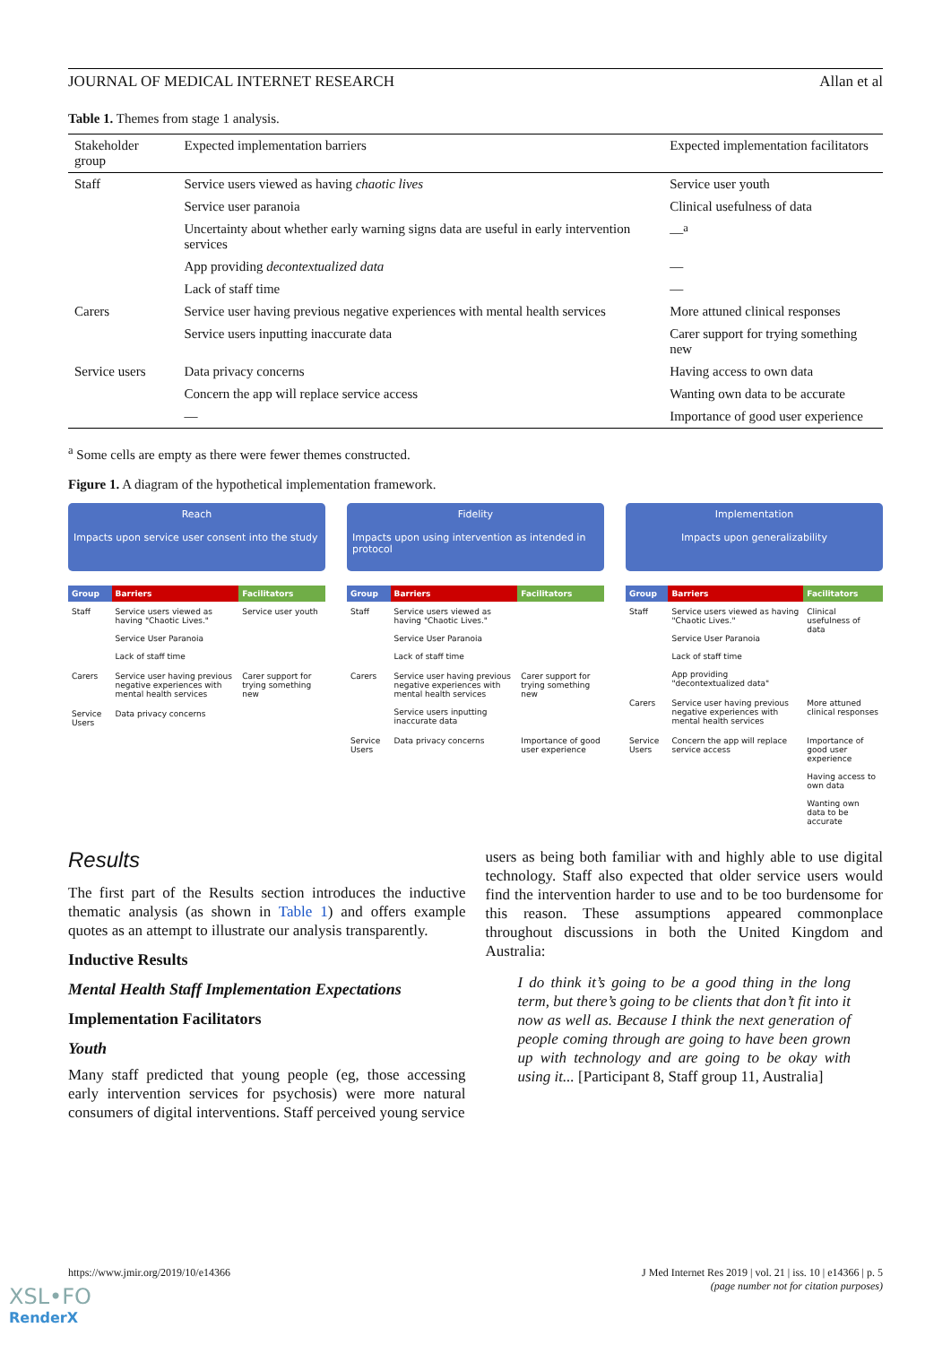JOURNAL OF MEDICAL INTERNET RESEARCH Allan et al
Table 1. Themes from stage 1 analysis.
| Stakeholder group | Expected implementation barriers | Expected implementation facilitators |
| --- | --- | --- |
| Staff | Service users viewed as having chaotic lives | Service user youth |
| | Service user paranoia | Clinical usefulness of data |
| | Uncertainty about whether early warning signs data are useful in early intervention services | —<sup>a</sup> |
| | App providing decontextualized data | — |
| | Lack of staff time | — |
| Carers | Service user having previous negative experiences with mental health services | More attuned clinical responses |
| | Service users inputting inaccurate data | Carer support for trying something new |
| Service users | Data privacy concerns | Having access to own data |
| | Concern the app will replace service access | Wanting own data to be accurate |
| | — | Importance of good user experience |
<sup>a</sup> Some cells are empty as there were fewer themes constructed.
Figure 1. A diagram of the hypothetical implementation framework.
Reach
Impacts upon service user consent into the study
| Group | Barriers | Facilitators |
| --- | --- | --- |
| Staff | Service users viewed as having "Chaotic Lives." Service User Paranoia Lack of staff time | Service user youth |
| Carers | Service user having previous negative experiences with mental health services | Carer support for trying something new |
| Service Users | Data privacy concerns | |
Fidelity
Impacts upon using intervention as intended in protocol
| Group | Barriers | Facilitators |
| --- | --- | --- |
| Staff | Service users viewed as having "Chaotic Lives." Service User Paranoia Lack of staff time | |
| Carers | Service user having previous negative experiences with mental health services Service users inputting inaccurate data | Carer support for trying something new |
| Service Users | Data privacy concerns | Importance of good user experience |
Implementation
Impacts upon generalizability
| Group | Barriers | Facilitators |
| --- | --- | --- |
| Staff | Service users viewed as having "Chaotic Lives." Service User Paranoia Lack of staff time App providing "decontextualized data" | Clinical usefulness of data |
| Carers | Service user having previous negative experiences with mental health services | More attuned clinical responses |
| Service Users | Concern the app will replace service access | Importance of good user experience Having access to own data Wanting own data to be accurate |
Results
The first part of the Results section introduces the inductive thematic analysis (as shown in Table 1) and offers example quotes as an attempt to illustrate our analysis transparently.
Inductive Results
Mental Health Staff Implementation Expectations
Implementation Facilitators
Youth
Many staff predicted that young people (eg, those accessing early intervention services for psychosis) were more natural consumers of digital interventions. Staff perceived young service
users as being both familiar with and highly able to use digital technology. Staff also expected that older service users would find the intervention harder to use and to be too burdensome for this reason. These assumptions appeared commonplace throughout discussions in both the United Kingdom and Australia:
I do think it’s going to be a good thing in the long term, but there’s going to be clients that don’t fit into it now as well as. Because I think the next generation of people coming through are going to have been grown up with technology and are going to be okay with using it... [Participant 8, Staff group 11, Australia]
https://www.jmir.org/2019/10/e14366 J Med Internet Res 2019 | vol. 21 | iss. 10 | e14366 | p. 5
(page number not for citation purposes)
XSL•FO
RenderX